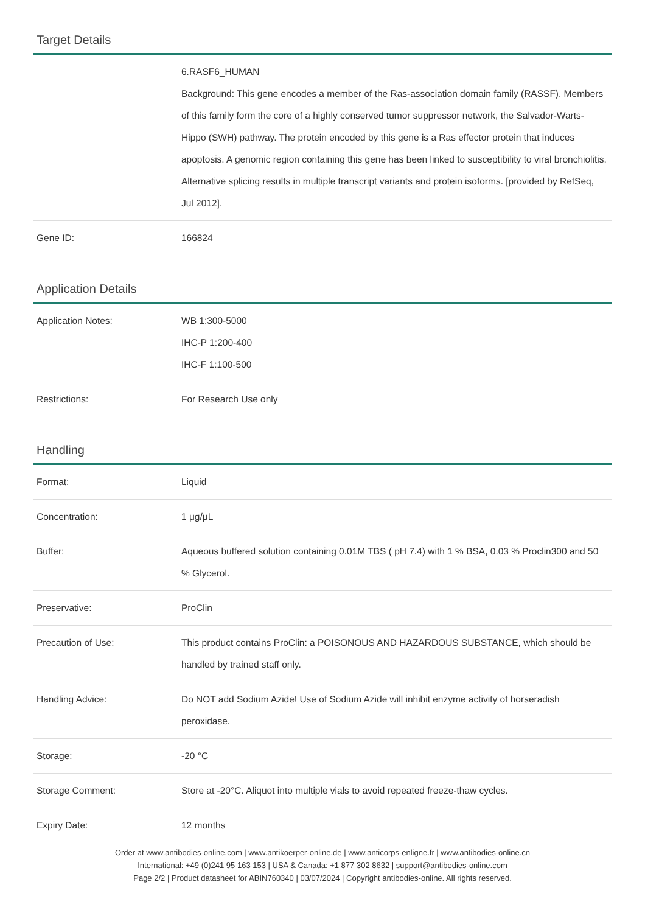Target Details
| | 6.RASF6_HUMAN Background: This gene encodes a member of the Ras-association domain family (RASSF). Members of this family form the core of a highly conserved tumor suppressor network, the Salvador-Warts-Hippo (SWH) pathway. The protein encoded by this gene is a Ras effector protein that induces apoptosis. A genomic region containing this gene has been linked to susceptibility to viral bronchiolitis. Alternative splicing results in multiple transcript variants and protein isoforms. [provided by RefSeq, Jul 2012]. |
| Gene ID: | 166824 |
Application Details
| Application Notes: | WB 1:300-5000 IHC-P 1:200-400 IHC-F 1:100-500 |
| Restrictions: | For Research Use only |
Handling
| Format: | Liquid |
| Concentration: | 1 μg/μL |
| Buffer: | Aqueous buffered solution containing 0.01M TBS ( pH 7.4) with 1 % BSA, 0.03 % Proclin300 and 50 % Glycerol. |
| Preservative: | ProClin |
| Precaution of Use: | This product contains ProClin: a POISONOUS AND HAZARDOUS SUBSTANCE, which should be handled by trained staff only. |
| Handling Advice: | Do NOT add Sodium Azide! Use of Sodium Azide will inhibit enzyme activity of horseradish peroxidase. |
| Storage: | -20 °C |
| Storage Comment: | Store at -20°C. Aliquot into multiple vials to avoid repeated freeze-thaw cycles. |
| Expiry Date: | 12 months |
Order at www.antibodies-online.com | www.antikoerper-online.de | www.anticorps-enligne.fr | www.antibodies-online.cn
International: +49 (0)241 95 163 153 | USA & Canada: +1 877 302 8632 | support@antibodies-online.com
Page 2/2 | Product datasheet for ABIN760340 | 03/07/2024 | Copyright antibodies-online. All rights reserved.